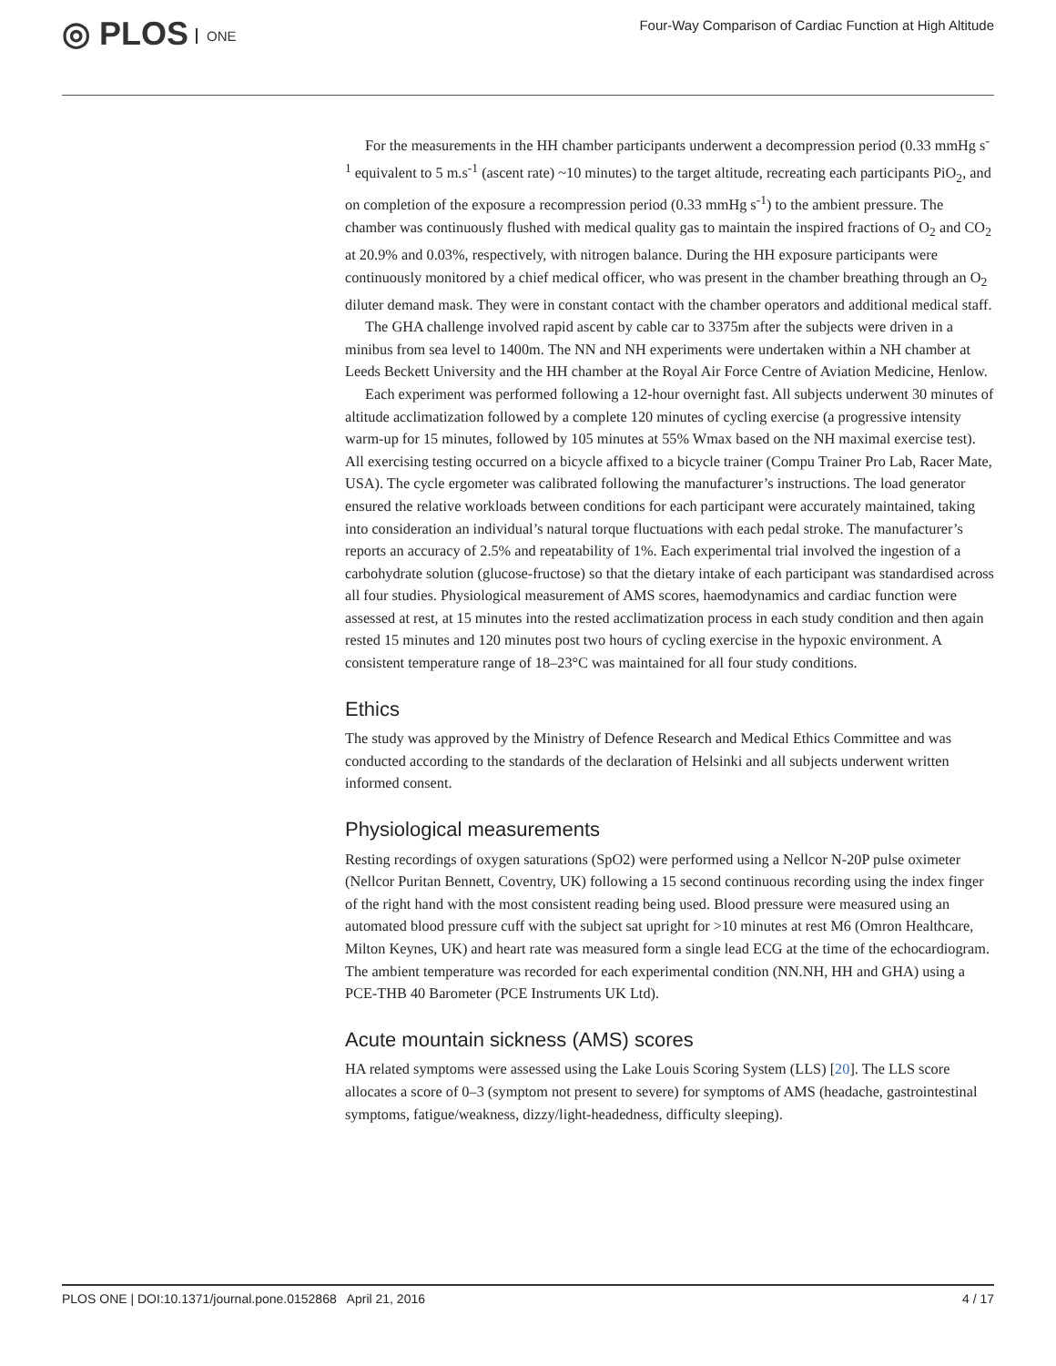◎ PLOS ONE
Four-Way Comparison of Cardiac Function at High Altitude
For the measurements in the HH chamber participants underwent a decompression period (0.33 mmHg s<sup>-1</sup> equivalent to 5 m.s<sup>-1</sup> (ascent rate) ~10 minutes) to the target altitude, recreating each participants PiO<sub>2</sub>, and on completion of the exposure a recompression period (0.33 mmHg s<sup>-1</sup>) to the ambient pressure. The chamber was continuously flushed with medical quality gas to maintain the inspired fractions of O<sub>2</sub> and CO<sub>2</sub> at 20.9% and 0.03%, respectively, with nitrogen balance. During the HH exposure participants were continuously monitored by a chief medical officer, who was present in the chamber breathing through an O<sub>2</sub> diluter demand mask. They were in constant contact with the chamber operators and additional medical staff.
The GHA challenge involved rapid ascent by cable car to 3375m after the subjects were driven in a minibus from sea level to 1400m. The NN and NH experiments were undertaken within a NH chamber at Leeds Beckett University and the HH chamber at the Royal Air Force Centre of Aviation Medicine, Henlow.
Each experiment was performed following a 12-hour overnight fast. All subjects underwent 30 minutes of altitude acclimatization followed by a complete 120 minutes of cycling exercise (a progressive intensity warm-up for 15 minutes, followed by 105 minutes at 55% Wmax based on the NH maximal exercise test). All exercising testing occurred on a bicycle affixed to a bicycle trainer (Compu Trainer Pro Lab, Racer Mate, USA). The cycle ergometer was calibrated following the manufacturer’s instructions. The load generator ensured the relative workloads between conditions for each participant were accurately maintained, taking into consideration an individual’s natural torque fluctuations with each pedal stroke. The manufacturer’s reports an accuracy of 2.5% and repeatability of 1%. Each experimental trial involved the ingestion of a carbohydrate solution (glucose-fructose) so that the dietary intake of each participant was standardised across all four studies. Physiological measurement of AMS scores, haemodynamics and cardiac function were assessed at rest, at 15 minutes into the rested acclimatization process in each study condition and then again rested 15 minutes and 120 minutes post two hours of cycling exercise in the hypoxic environment. A consistent temperature range of 18–23°C was maintained for all four study conditions.
Ethics
The study was approved by the Ministry of Defence Research and Medical Ethics Committee and was conducted according to the standards of the declaration of Helsinki and all subjects underwent written informed consent.
Physiological measurements
Resting recordings of oxygen saturations (SpO2) were performed using a Nellcor N-20P pulse oximeter (Nellcor Puritan Bennett, Coventry, UK) following a 15 second continuous recording using the index finger of the right hand with the most consistent reading being used. Blood pressure were measured using an automated blood pressure cuff with the subject sat upright for >10 minutes at rest M6 (Omron Healthcare, Milton Keynes, UK) and heart rate was measured form a single lead ECG at the time of the echocardiogram. The ambient temperature was recorded for each experimental condition (NN.NH, HH and GHA) using a PCE-THB 40 Barometer (PCE Instruments UK Ltd).
Acute mountain sickness (AMS) scores
HA related symptoms were assessed using the Lake Louis Scoring System (LLS) [20]. The LLS score allocates a score of 0–3 (symptom not present to severe) for symptoms of AMS (headache, gastrointestinal symptoms, fatigue/weakness, dizzy/light-headedness, difficulty sleeping).
PLOS ONE | DOI:10.1371/journal.pone.0152868 April 21, 2016 4 / 17